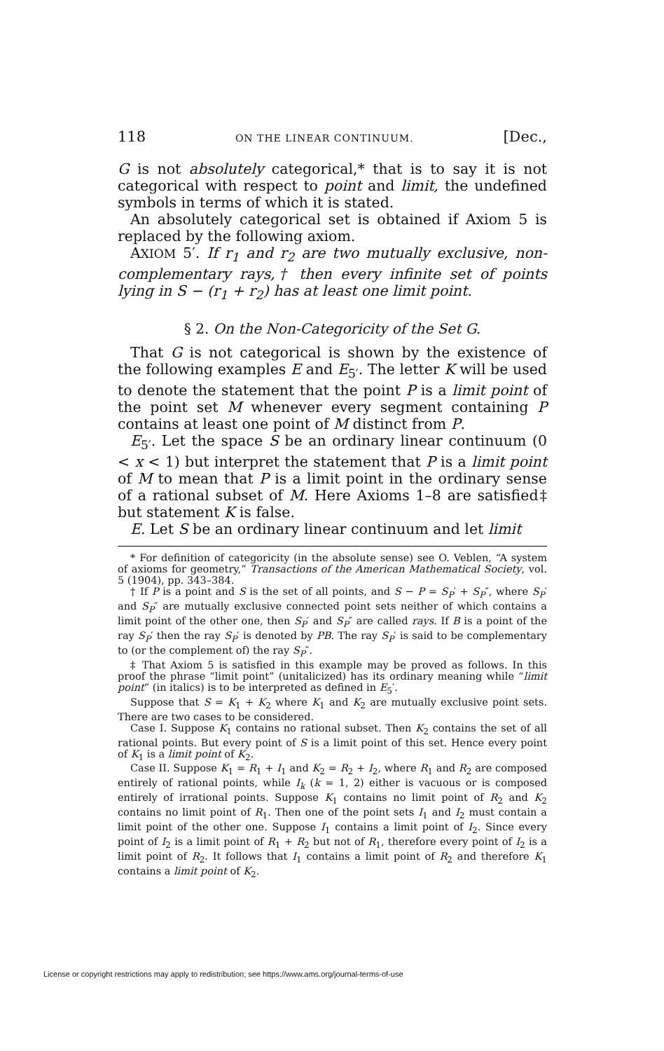118 ON THE LINEAR CONTINUUM. [Dec.,
G is not absolutely categorical,* that is to say it is not categorical with respect to point and limit, the undefined symbols in terms of which it is stated.
An absolutely categorical set is obtained if Axiom 5 is replaced by the following axiom.
AXIOM 5′. If r<sub>1</sub> and r<sub>2</sub> are two mutually exclusive, non-complementary rays,† then every infinite set of points lying in S − (r<sub>1</sub> + r<sub>2</sub>) has at least one limit point.
§ 2. On the Non-Categoricity of the Set G.
That G is not categorical is shown by the existence of the following examples E and E<sub>5′</sub>. The letter K will be used to denote the statement that the point P is a limit point of the point set M whenever every segment containing P contains at least one point of M distinct from P.
E<sub>5′</sub>. Let the space S be an ordinary linear continuum (0 < x < 1) but interpret the statement that P is a limit point of M to mean that P is a limit point in the ordinary sense of a rational subset of M. Here Axioms 1–8 are satisfied‡ but statement K is false.
E. Let S be an ordinary linear continuum and let limit
* For definition of categoricity (in the absolute sense) see O. Veblen, “A system of axioms for geometry,” Transactions of the American Mathematical Society, vol. 5 (1904), pp. 343–384.
† If P is a point and S is the set of all points, and S − P = S<sub>P</sub>′ + S<sub>P</sub>″, where S<sub>P</sub>′ and S<sub>P</sub>″ are mutually exclusive connected point sets neither of which contains a limit point of the other one, then S<sub>P</sub>′ and S<sub>P</sub>″ are called rays. If B is a point of the ray S<sub>P</sub>′ then the ray S<sub>P</sub>′ is denoted by PB. The ray S<sub>P</sub>′ is said to be complementary to (or the complement of) the ray S<sub>P</sub>″.
‡ That Axiom 5 is satisfied in this example may be proved as follows. In this proof the phrase “limit point” (unitalicized) has its ordinary meaning while “limit point” (in italics) is to be interpreted as defined in E<sub>5</sub>′.
Suppose that S = K<sub>1</sub> + K<sub>2</sub> where K<sub>1</sub> and K<sub>2</sub> are mutually exclusive point sets. There are two cases to be considered.
Case I. Suppose K<sub>1</sub> contains no rational subset. Then K<sub>2</sub> contains the set of all rational points. But every point of S is a limit point of this set. Hence every point of K<sub>1</sub> is a limit point of K<sub>2</sub>.
Case II. Suppose K<sub>1</sub> = R<sub>1</sub> + I<sub>1</sub> and K<sub>2</sub> = R<sub>2</sub> + I<sub>2</sub>, where R<sub>1</sub> and R<sub>2</sub> are composed entirely of rational points, while I<sub>k</sub> (k = 1, 2) either is vacuous or is composed entirely of irrational points. Suppose K<sub>1</sub> contains no limit point of R<sub>2</sub> and K<sub>2</sub> contains no limit point of R<sub>1</sub>. Then one of the point sets I<sub>1</sub> and I<sub>2</sub> must contain a limit point of the other one. Suppose I<sub>1</sub> contains a limit point of I<sub>2</sub>. Since every point of I<sub>2</sub> is a limit point of R<sub>1</sub> + R<sub>2</sub> but not of R<sub>1</sub>, therefore every point of I<sub>2</sub> is a limit point of R<sub>2</sub>. It follows that I<sub>1</sub> contains a limit point of R<sub>2</sub> and therefore K<sub>1</sub> contains a limit point of K<sub>2</sub>.
License or copyright restrictions may apply to redistribution; see https://www.ams.org/journal-terms-of-use